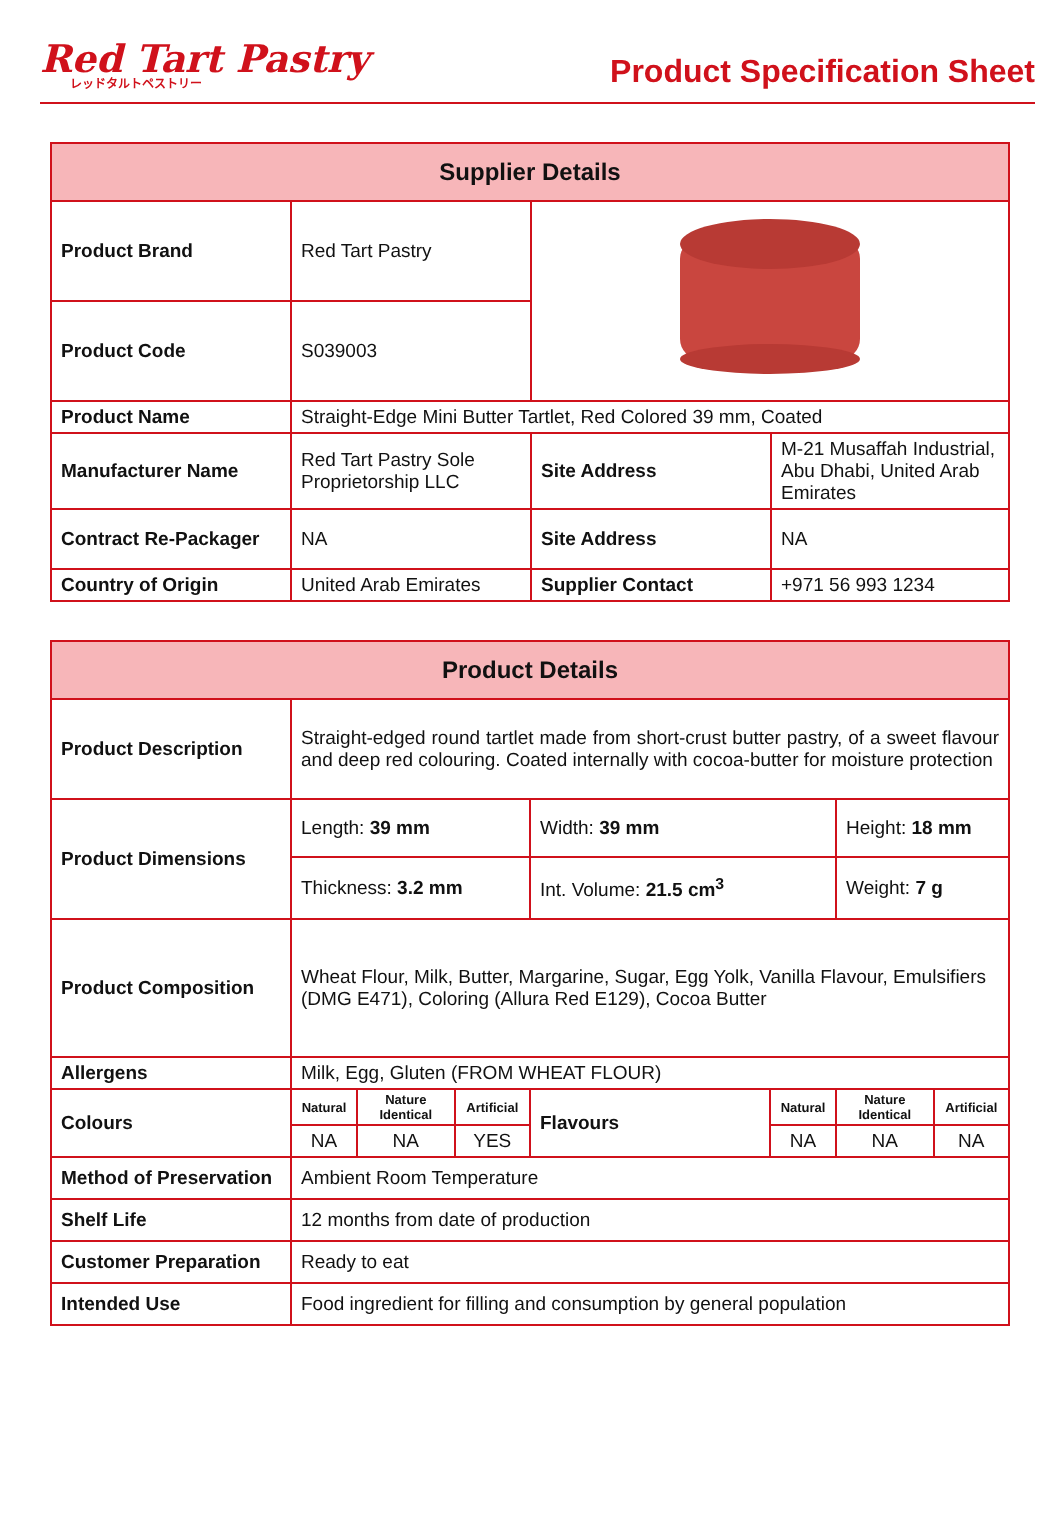Red Tart Pastry
レッドタルトペストリー
Product Specification Sheet
| Supplier Details | | | |
| --- | --- | --- | --- |
| Product Brand | Red Tart Pastry | | |
| Product Code | S039003 | | |
| Product Name | Straight-Edge Mini Butter Tartlet, Red Colored 39 mm, Coated | | |
| Manufacturer Name | Red Tart Pastry Sole Proprietorship LLC | Site Address | M-21 Musaffah Industrial, Abu Dhabi, United Arab Emirates |
| Contract Re-Packager | NA | Site Address | NA |
| Country of Origin | United Arab Emirates | Supplier Contact | +971 56 993 1234 |
| Product Details | | | | | | | |
| --- | --- | --- | --- | --- | --- | --- | --- |
| Product Description | Straight-edged round tartlet made from short-crust butter pastry, of a sweet flavour and deep red colouring. Coated internally with cocoa-butter for moisture protection | | | | | | |
| Product Dimensions | Length: 39 mm | | | Width: 39 mm | | Height: 18 mm | |
| | Thickness: 3.2 mm | | | Int. Volume: 21.5 cm<sup>3</sup> | | Weight: 7 g | |
| Product Composition | Wheat Flour, Milk, Butter, Margarine, Sugar, Egg Yolk, Vanilla Flavour, Emulsifiers (DMG E471), Coloring (Allura Red E129), Cocoa Butter | | | | | | |
| Allergens | Milk, Egg, Gluten (FROM WHEAT FLOUR) | | | | | | |
| Colours | Natural | Nature Identical | Artificial | Flavours | Natural | Nature Identical | Artificial |
| | NA | NA | YES | | NA | NA | NA |
| Method of Preservation | Ambient Room Temperature | | | | | | |
| Shelf Life | 12 months from date of production | | | | | | |
| Customer Preparation | Ready to eat | | | | | | |
| Intended Use | Food ingredient for filling and consumption by general population | | | | | | |